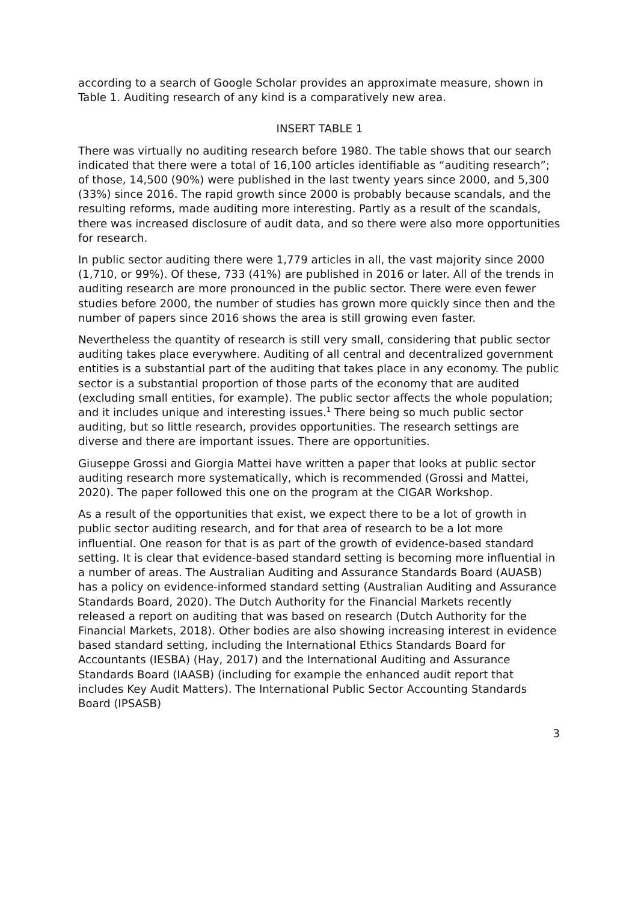according to a search of Google Scholar provides an approximate measure, shown in Table 1. Auditing research of any kind is a comparatively new area.
INSERT TABLE 1
There was virtually no auditing research before 1980. The table shows that our search indicated that there were a total of 16,100 articles identifiable as “auditing research”; of those, 14,500 (90%) were published in the last twenty years since 2000, and 5,300 (33%) since 2016. The rapid growth since 2000 is probably because scandals, and the resulting reforms, made auditing more interesting. Partly as a result of the scandals, there was increased disclosure of audit data, and so there were also more opportunities for research.
In public sector auditing there were 1,779 articles in all, the vast majority since 2000 (1,710, or 99%). Of these, 733 (41%) are published in 2016 or later. All of the trends in auditing research are more pronounced in the public sector. There were even fewer studies before 2000, the number of studies has grown more quickly since then and the number of papers since 2016 shows the area is still growing even faster.
Nevertheless the quantity of research is still very small, considering that public sector auditing takes place everywhere. Auditing of all central and decentralized government entities is a substantial part of the auditing that takes place in any economy. The public sector is a substantial proportion of those parts of the economy that are audited (excluding small entities, for example). The public sector affects the whole population; and it includes unique and interesting issues.<sup>1</sup> There being so much public sector auditing, but so little research, provides opportunities. The research settings are diverse and there are important issues. There are opportunities.
Giuseppe Grossi and Giorgia Mattei have written a paper that looks at public sector auditing research more systematically, which is recommended (Grossi and Mattei, 2020). The paper followed this one on the program at the CIGAR Workshop.
As a result of the opportunities that exist, we expect there to be a lot of growth in public sector auditing research, and for that area of research to be a lot more influential. One reason for that is as part of the growth of evidence-based standard setting. It is clear that evidence-based standard setting is becoming more influential in a number of areas. The Australian Auditing and Assurance Standards Board (AUASB) has a policy on evidence-informed standard setting (Australian Auditing and Assurance Standards Board, 2020). The Dutch Authority for the Financial Markets recently released a report on auditing that was based on research (Dutch Authority for the Financial Markets, 2018). Other bodies are also showing increasing interest in evidence based standard setting, including the International Ethics Standards Board for Accountants (IESBA) (Hay, 2017) and the International Auditing and Assurance Standards Board (IAASB) (including for example the enhanced audit report that includes Key Audit Matters). The International Public Sector Accounting Standards Board (IPSASB)
3